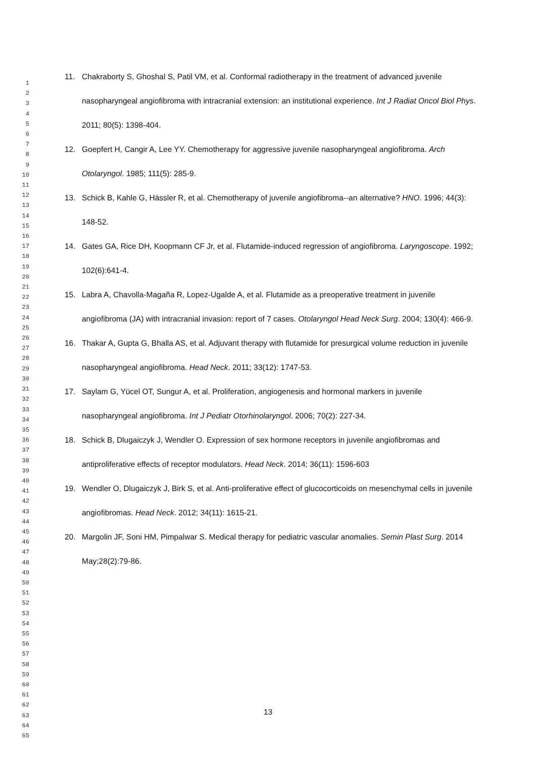1
2
3
4
5
6
7
8
9
10
11
12
13
14
15
16
17
18
19
20
21
22
23
24
25
26
27
28
29
30
31
32
33
34
35
36
37
38
39
40
41
42
43
44
45
46
47
48
49
50
51
52
53
54
55
56
57
58
59
60
61
62
63
64
65
11. Chakraborty S, Ghoshal S, Patil VM, et al. Conformal radiotherapy in the treatment of advanced juvenile nasopharyngeal angiofibroma with intracranial extension: an institutional experience. Int J Radiat Oncol Biol Phys. 2011; 80(5): 1398-404.
12. Goepfert H, Cangir A, Lee YY. Chemotherapy for aggressive juvenile nasopharyngeal angiofibroma. Arch Otolaryngol. 1985; 111(5): 285-9.
13. Schick B, Kahle G, Hässler R, et al. Chemotherapy of juvenile angiofibroma--an alternative? HNO. 1996; 44(3): 148-52.
14. Gates GA, Rice DH, Koopmann CF Jr, et al. Flutamide-induced regression of angiofibroma. Laryngoscope. 1992; 102(6):641-4.
15. Labra A, Chavolla-Magaña R, Lopez-Ugalde A, et al. Flutamide as a preoperative treatment in juvenile angiofibroma (JA) with intracranial invasion: report of 7 cases. Otolaryngol Head Neck Surg. 2004; 130(4): 466-9.
16. Thakar A, Gupta G, Bhalla AS, et al. Adjuvant therapy with flutamide for presurgical volume reduction in juvenile nasopharyngeal angiofibroma. Head Neck. 2011; 33(12): 1747-53.
17. Saylam G, Yücel OT, Sungur A, et al. Proliferation, angiogenesis and hormonal markers in juvenile nasopharyngeal angiofibroma. Int J Pediatr Otorhinolaryngol. 2006; 70(2): 227-34.
18. Schick B, Dlugaiczyk J, Wendler O. Expression of sex hormone receptors in juvenile angiofibromas and antiproliferative effects of receptor modulators. Head Neck. 2014; 36(11): 1596-603
19. Wendler O, Dlugaiczyk J, Birk S, et al. Anti-proliferative effect of glucocorticoids on mesenchymal cells in juvenile angiofibromas. Head Neck. 2012; 34(11): 1615-21.
20. Margolin JF, Soni HM, Pimpalwar S. Medical therapy for pediatric vascular anomalies. Semin Plast Surg. 2014 May;28(2):79-86.
13